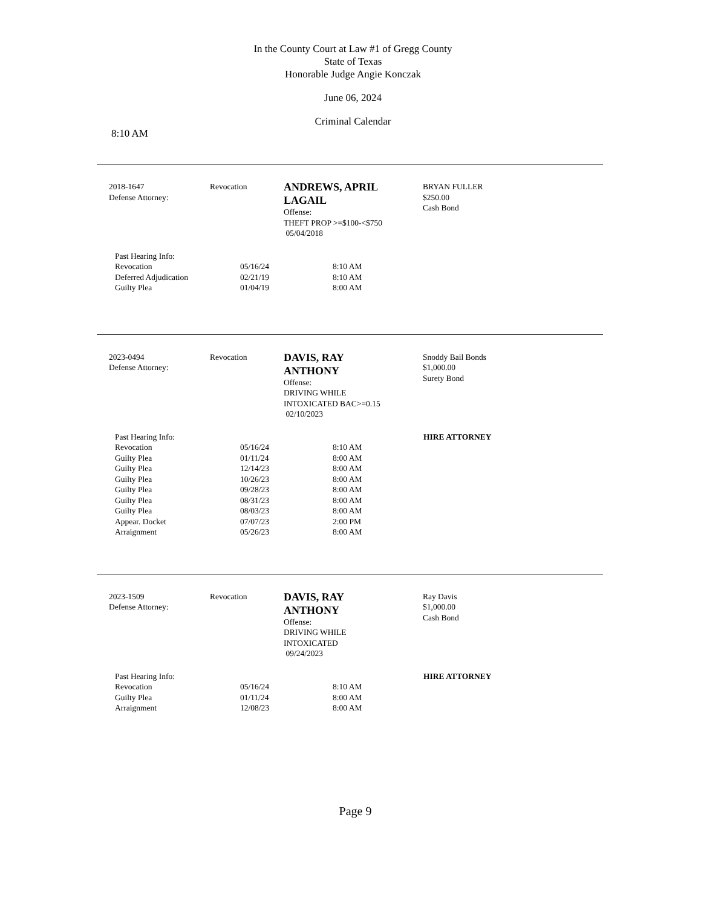In the County Court at Law #1 of Gregg County
State of Texas
Honorable Judge Angie Konczak
June 06, 2024
Criminal Calendar
8:10 AM
2018-1647
Defense Attorney:
Revocation
ANDREWS, APRIL LAGAIL
Offense:
THEFT PROP >=$100-<$750
05/04/2018
BRYAN FULLER
$250.00
Cash Bond
| Past Hearing Info: | | | |
| Revocation | 05/16/24 | 8:10 AM | |
| Deferred Adjudication | 02/21/19 | 8:10 AM | |
| Guilty Plea | 01/04/19 | 8:00 AM | |
2023-0494
Defense Attorney:
Revocation
DAVIS, RAY
ANTHONY
Offense:
DRIVING WHILE
INTOXICATED BAC>=0.15
02/10/2023
Snoddy Bail Bonds
$1,000.00
Surety Bond
| Past Hearing Info: | | | HIRE ATTORNEY |
| Revocation | 05/16/24 | 8:10 AM | |
| Guilty Plea | 01/11/24 | 8:00 AM | |
| Guilty Plea | 12/14/23 | 8:00 AM | |
| Guilty Plea | 10/26/23 | 8:00 AM | |
| Guilty Plea | 09/28/23 | 8:00 AM | |
| Guilty Plea | 08/31/23 | 8:00 AM | |
| Guilty Plea | 08/03/23 | 8:00 AM | |
| Appear. Docket | 07/07/23 | 2:00 PM | |
| Arraignment | 05/26/23 | 8:00 AM | |
2023-1509
Defense Attorney:
Revocation
DAVIS, RAY
ANTHONY
Offense:
DRIVING WHILE
INTOXICATED
09/24/2023
Ray Davis
$1,000.00
Cash Bond
| Past Hearing Info: | | | HIRE ATTORNEY |
| Revocation | 05/16/24 | 8:10 AM | |
| Guilty Plea | 01/11/24 | 8:00 AM | |
| Arraignment | 12/08/23 | 8:00 AM | |
Page 9